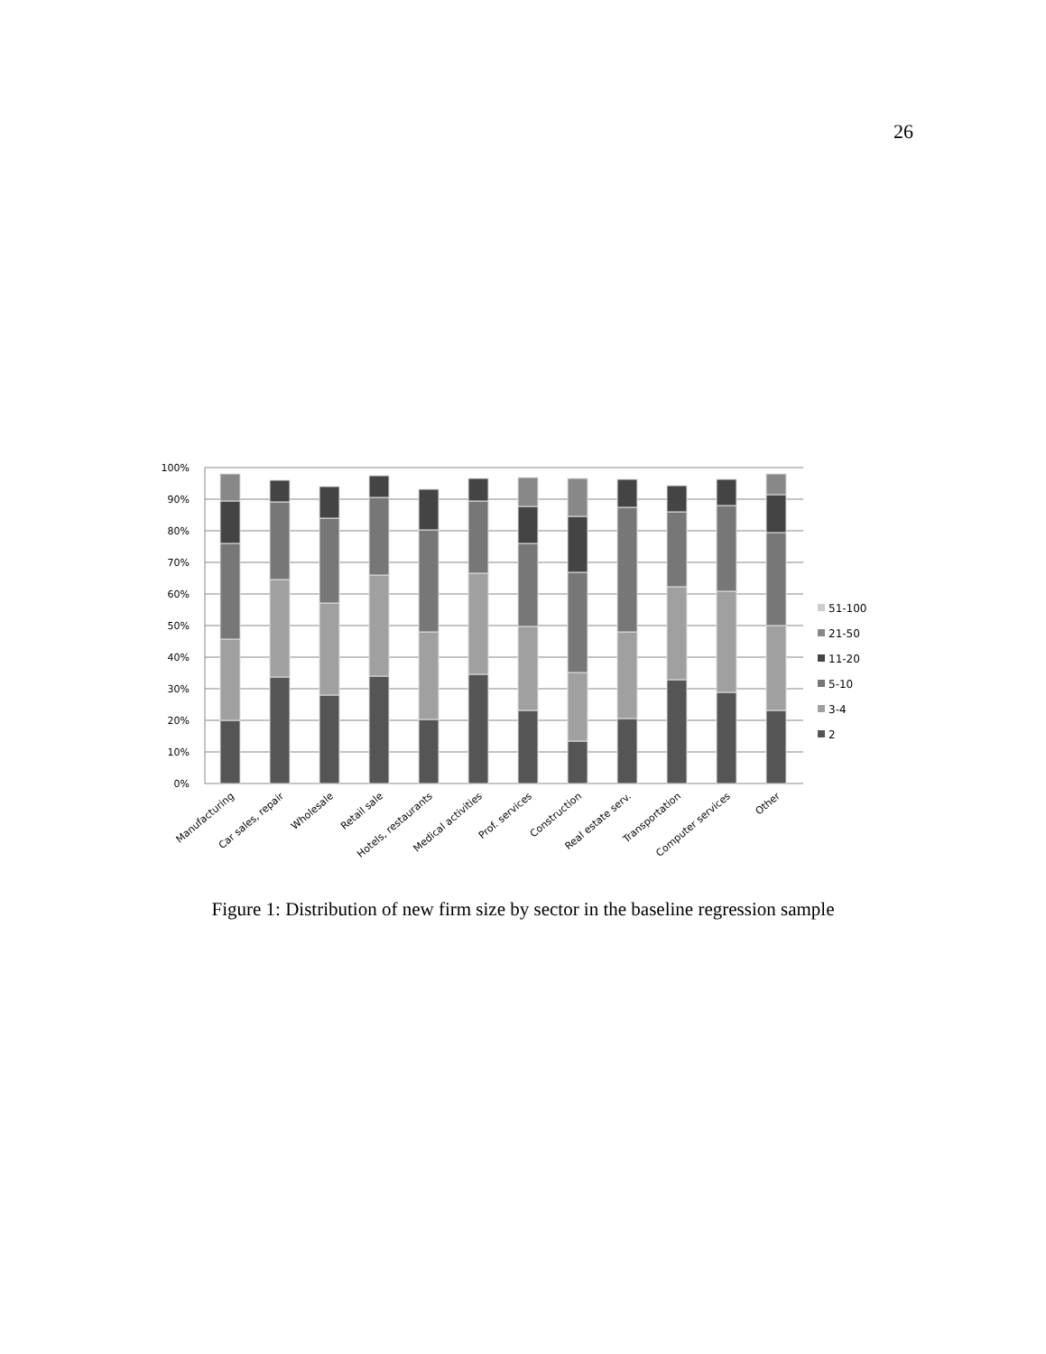26
100%
90%
80%
70%
60%
50%
40%
30%
20%
10%
0%
51-100
21-50
11-20
5-10
3-4
2
Manufacturing
Car sales, repair
Wholesale
Retail sale
Hotels, restaurants
Medical activities
Prof. services
Construction
Real estate serv.
Transportation
Computer services
Other
Figure 1: Distribution of new firm size by sector in the baseline regression sample